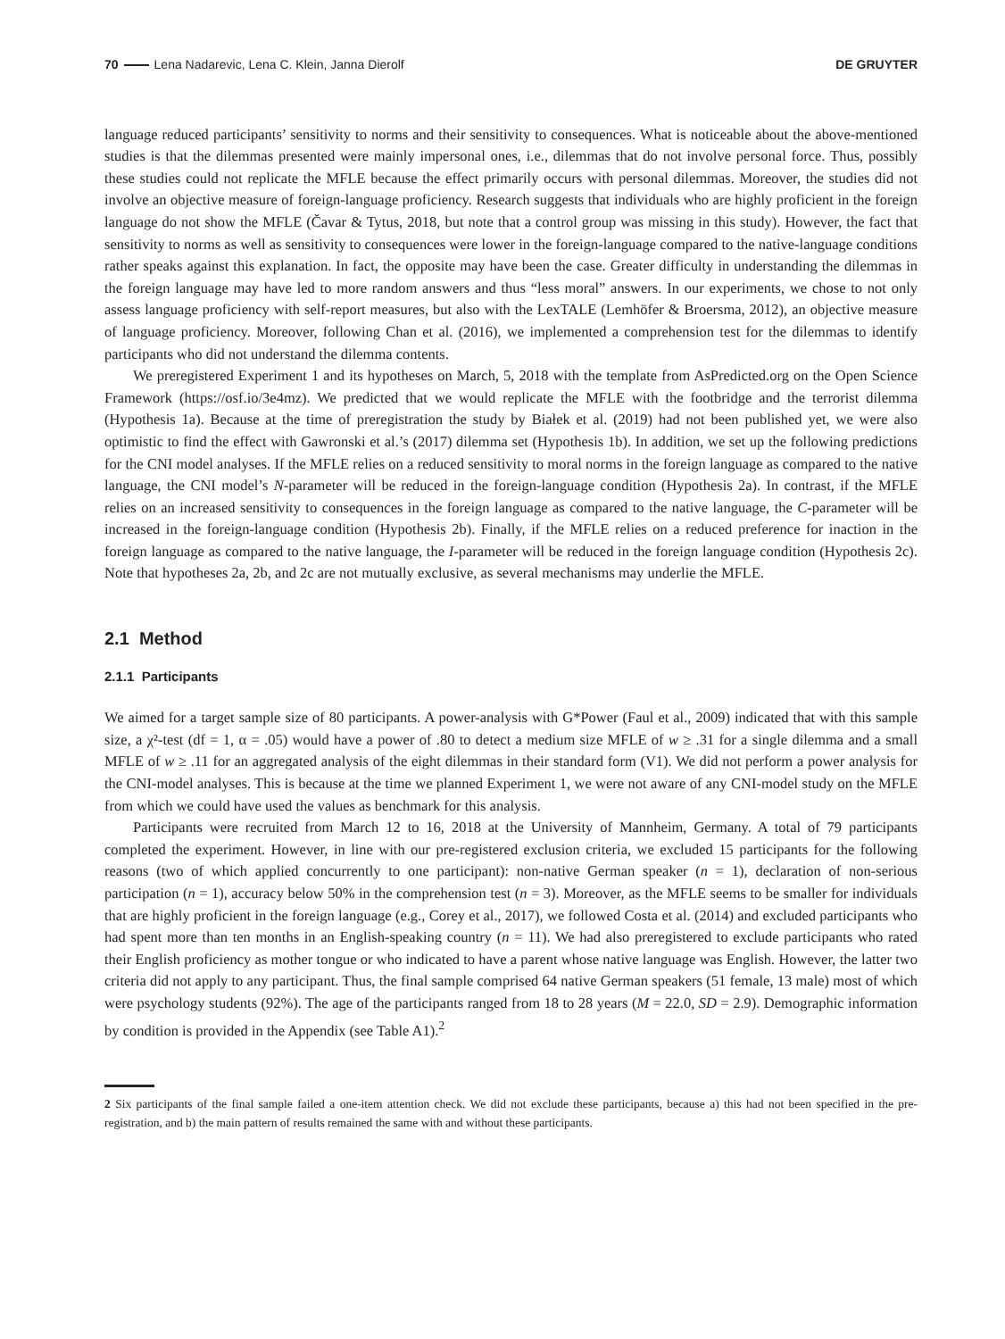70 Lena Nadarevic, Lena C. Klein, Janna Dierolf DE GRUYTER
language reduced participants’ sensitivity to norms and their sensitivity to consequences. What is noticeable about the above-mentioned studies is that the dilemmas presented were mainly impersonal ones, i.e., dilemmas that do not involve personal force. Thus, possibly these studies could not replicate the MFLE because the effect primarily occurs with personal dilemmas. Moreover, the studies did not involve an objective measure of foreign-language proficiency. Research suggests that individuals who are highly proficient in the foreign language do not show the MFLE (Čavar & Tytus, 2018, but note that a control group was missing in this study). However, the fact that sensitivity to norms as well as sensitivity to consequences were lower in the foreign-language compared to the native-language conditions rather speaks against this explanation. In fact, the opposite may have been the case. Greater difficulty in understanding the dilemmas in the foreign language may have led to more random answers and thus “less moral” answers. In our experiments, we chose to not only assess language proficiency with self-report measures, but also with the LexTALE (Lemhöfer & Broersma, 2012), an objective measure of language proficiency. Moreover, following Chan et al. (2016), we implemented a comprehension test for the dilemmas to identify participants who did not understand the dilemma contents.
We preregistered Experiment 1 and its hypotheses on March, 5, 2018 with the template from AsPredicted.org on the Open Science Framework (https://osf.io/3e4mz). We predicted that we would replicate the MFLE with the footbridge and the terrorist dilemma (Hypothesis 1a). Because at the time of preregistration the study by Białek et al. (2019) had not been published yet, we were also optimistic to find the effect with Gawronski et al.’s (2017) dilemma set (Hypothesis 1b). In addition, we set up the following predictions for the CNI model analyses. If the MFLE relies on a reduced sensitivity to moral norms in the foreign language as compared to the native language, the CNI model’s N-parameter will be reduced in the foreign-language condition (Hypothesis 2a). In contrast, if the MFLE relies on an increased sensitivity to consequences in the foreign language as compared to the native language, the C-parameter will be increased in the foreign-language condition (Hypothesis 2b). Finally, if the MFLE relies on a reduced preference for inaction in the foreign language as compared to the native language, the I-parameter will be reduced in the foreign language condition (Hypothesis 2c). Note that hypotheses 2a, 2b, and 2c are not mutually exclusive, as several mechanisms may underlie the MFLE.
2.1 Method
2.1.1 Participants
We aimed for a target sample size of 80 participants. A power-analysis with G*Power (Faul et al., 2009) indicated that with this sample size, a χ²-test (df = 1, α = .05) would have a power of .80 to detect a medium size MFLE of w ≥ .31 for a single dilemma and a small MFLE of w ≥ .11 for an aggregated analysis of the eight dilemmas in their standard form (V1). We did not perform a power analysis for the CNI-model analyses. This is because at the time we planned Experiment 1, we were not aware of any CNI-model study on the MFLE from which we could have used the values as benchmark for this analysis.
Participants were recruited from March 12 to 16, 2018 at the University of Mannheim, Germany. A total of 79 participants completed the experiment. However, in line with our pre-registered exclusion criteria, we excluded 15 participants for the following reasons (two of which applied concurrently to one participant): non-native German speaker (n = 1), declaration of non-serious participation (n = 1), accuracy below 50% in the comprehension test (n = 3). Moreover, as the MFLE seems to be smaller for individuals that are highly proficient in the foreign language (e.g., Corey et al., 2017), we followed Costa et al. (2014) and excluded participants who had spent more than ten months in an English-speaking country (n = 11). We had also preregistered to exclude participants who rated their English proficiency as mother tongue or who indicated to have a parent whose native language was English. However, the latter two criteria did not apply to any participant. Thus, the final sample comprised 64 native German speakers (51 female, 13 male) most of which were psychology students (92%). The age of the participants ranged from 18 to 28 years (M = 22.0, SD = 2.9). Demographic information by condition is provided in the Appendix (see Table A1).<sup>2</sup>
2 Six participants of the final sample failed a one-item attention check. We did not exclude these participants, because a) this had not been specified in the pre-registration, and b) the main pattern of results remained the same with and without these participants.